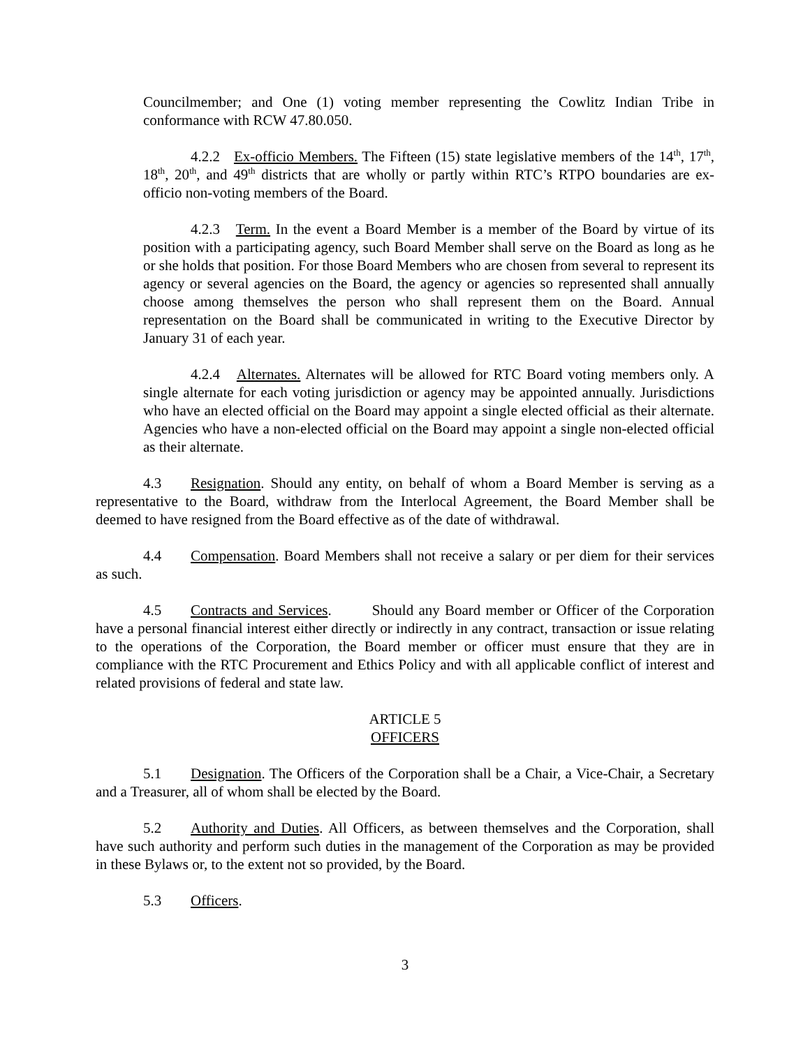Councilmember; and One (1) voting member representing the Cowlitz Indian Tribe in conformance with RCW 47.80.050.
4.2.2 Ex-officio Members. The Fifteen (15) state legislative members of the 14<sup>th</sup>, 17<sup>th</sup>, 18<sup>th</sup>, 20<sup>th</sup>, and 49<sup>th</sup> districts that are wholly or partly within RTC’s RTPO boundaries are ex-officio non-voting members of the Board.
4.2.3 Term. In the event a Board Member is a member of the Board by virtue of its position with a participating agency, such Board Member shall serve on the Board as long as he or she holds that position. For those Board Members who are chosen from several to represent its agency or several agencies on the Board, the agency or agencies so represented shall annually choose among themselves the person who shall represent them on the Board. Annual representation on the Board shall be communicated in writing to the Executive Director by January 31 of each year.
4.2.4 Alternates. Alternates will be allowed for RTC Board voting members only. A single alternate for each voting jurisdiction or agency may be appointed annually. Jurisdictions who have an elected official on the Board may appoint a single elected official as their alternate. Agencies who have a non-elected official on the Board may appoint a single non-elected official as their alternate.
4.3 Resignation. Should any entity, on behalf of whom a Board Member is serving as a representative to the Board, withdraw from the Interlocal Agreement, the Board Member shall be deemed to have resigned from the Board effective as of the date of withdrawal.
4.4 Compensation. Board Members shall not receive a salary or per diem for their services as such.
4.5 Contracts and Services. Should any Board member or Officer of the Corporation have a personal financial interest either directly or indirectly in any contract, transaction or issue relating to the operations of the Corporation, the Board member or officer must ensure that they are in compliance with the RTC Procurement and Ethics Policy and with all applicable conflict of interest and related provisions of federal and state law.
ARTICLE 5
OFFICERS
5.1 Designation. The Officers of the Corporation shall be a Chair, a Vice-Chair, a Secretary and a Treasurer, all of whom shall be elected by the Board.
5.2 Authority and Duties. All Officers, as between themselves and the Corporation, shall have such authority and perform such duties in the management of the Corporation as may be provided in these Bylaws or, to the extent not so provided, by the Board.
5.3 Officers.
3